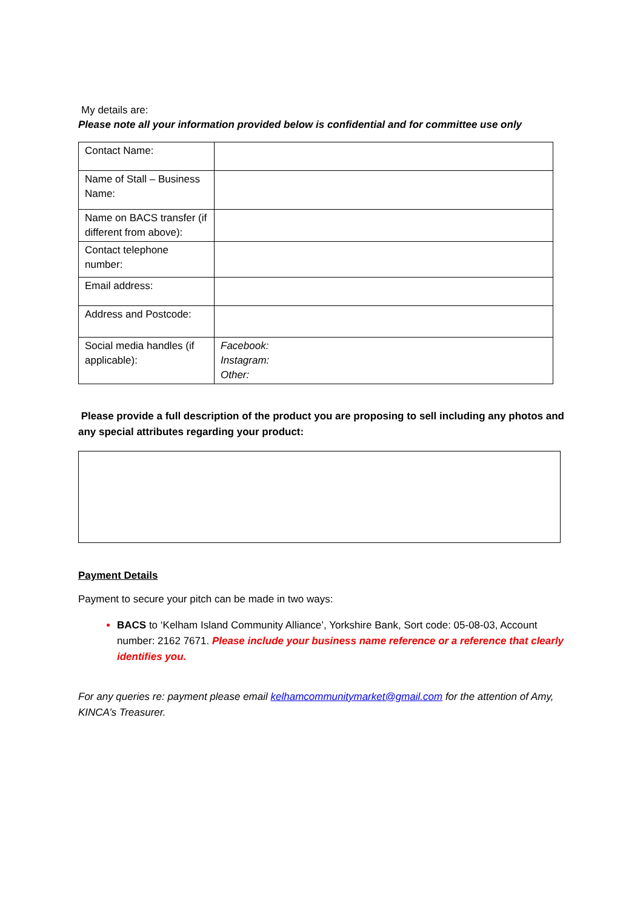My details are:
Please note all your information provided below is confidential and for committee use only
| Contact Name: | |
| Name of Stall – Business Name: | |
| Name on BACS transfer (if different from above): | |
| Contact telephone number: | |
| Email address: | |
| Address and Postcode: | |
| Social media handles (if applicable): | Facebook: Instagram: Other: |
Please provide a full description of the product you are proposing to sell including any photos and any special attributes regarding your product:
Payment Details
Payment to secure your pitch can be made in two ways:
BACS to ‘Kelham Island Community Alliance’, Yorkshire Bank, Sort code: 05-08-03, Account number: 2162 7671. Please include your business name reference or a reference that clearly identifies you.
For any queries re: payment please email kelhamcommunitymarket@gmail.com for the attention of Amy, KINCA’s Treasurer.